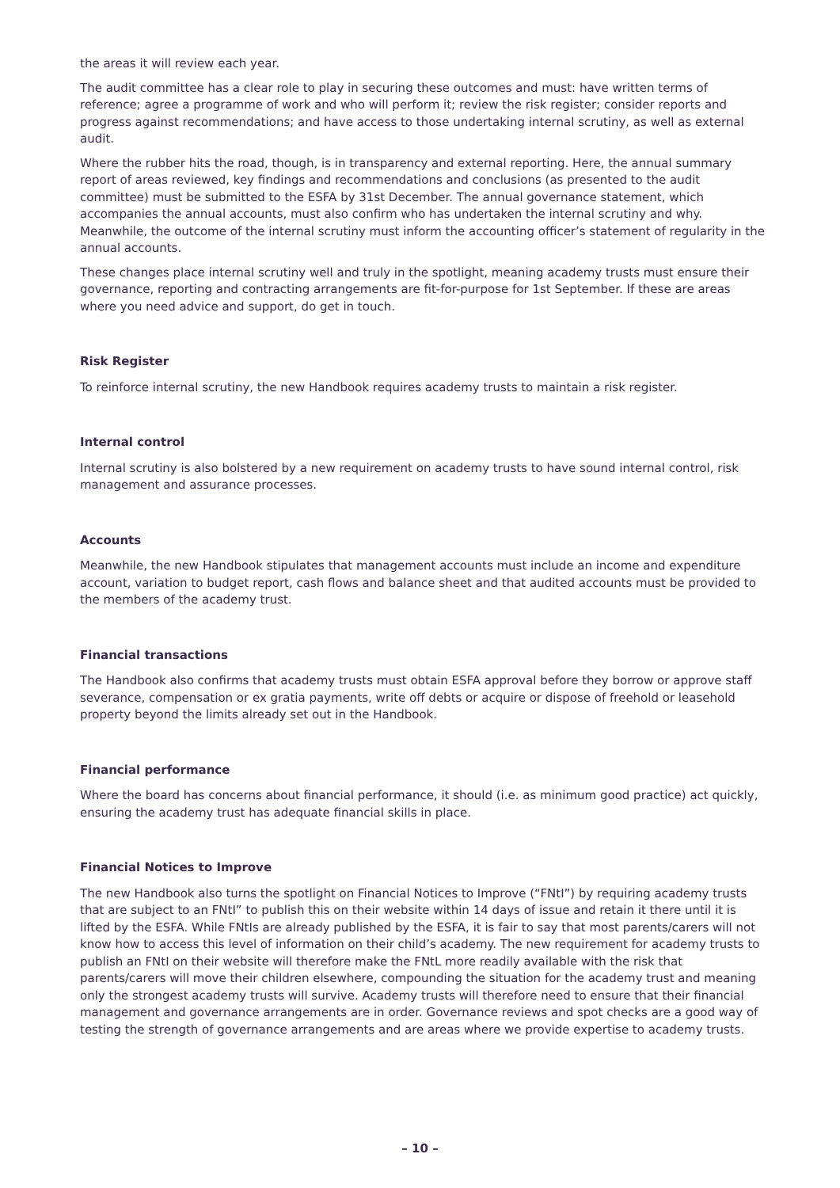the areas it will review each year.
The audit committee has a clear role to play in securing these outcomes and must: have written terms of reference; agree a programme of work and who will perform it; review the risk register; consider reports and progress against recommendations; and have access to those undertaking internal scrutiny, as well as external audit.
Where the rubber hits the road, though, is in transparency and external reporting. Here, the annual summary report of areas reviewed, key findings and recommendations and conclusions (as presented to the audit committee) must be submitted to the ESFA by 31st December. The annual governance statement, which accompanies the annual accounts, must also confirm who has undertaken the internal scrutiny and why. Meanwhile, the outcome of the internal scrutiny must inform the accounting officer’s statement of regularity in the annual accounts.
These changes place internal scrutiny well and truly in the spotlight, meaning academy trusts must ensure their governance, reporting and contracting arrangements are fit-for-purpose for 1st September. If these are areas where you need advice and support, do get in touch.
Risk Register
To reinforce internal scrutiny, the new Handbook requires academy trusts to maintain a risk register.
Internal control
Internal scrutiny is also bolstered by a new requirement on academy trusts to have sound internal control, risk management and assurance processes.
Accounts
Meanwhile, the new Handbook stipulates that management accounts must include an income and expenditure account, variation to budget report, cash flows and balance sheet and that audited accounts must be provided to the members of the academy trust.
Financial transactions
The Handbook also confirms that academy trusts must obtain ESFA approval before they borrow or approve staff severance, compensation or ex gratia payments, write off debts or acquire or dispose of freehold or leasehold property beyond the limits already set out in the Handbook.
Financial performance
Where the board has concerns about financial performance, it should (i.e. as minimum good practice) act quickly, ensuring the academy trust has adequate financial skills in place.
Financial Notices to Improve
The new Handbook also turns the spotlight on Financial Notices to Improve (“FNtI”) by requiring academy trusts that are subject to an FNtI” to publish this on their website within 14 days of issue and retain it there until it is lifted by the ESFA. While FNtIs are already published by the ESFA, it is fair to say that most parents/carers will not know how to access this level of information on their child’s academy. The new requirement for academy trusts to publish an FNtI on their website will therefore make the FNtL more readily available with the risk that parents/carers will move their children elsewhere, compounding the situation for the academy trust and meaning only the strongest academy trusts will survive. Academy trusts will therefore need to ensure that their financial management and governance arrangements are in order. Governance reviews and spot checks are a good way of testing the strength of governance arrangements and are areas where we provide expertise to academy trusts.
– 10 –